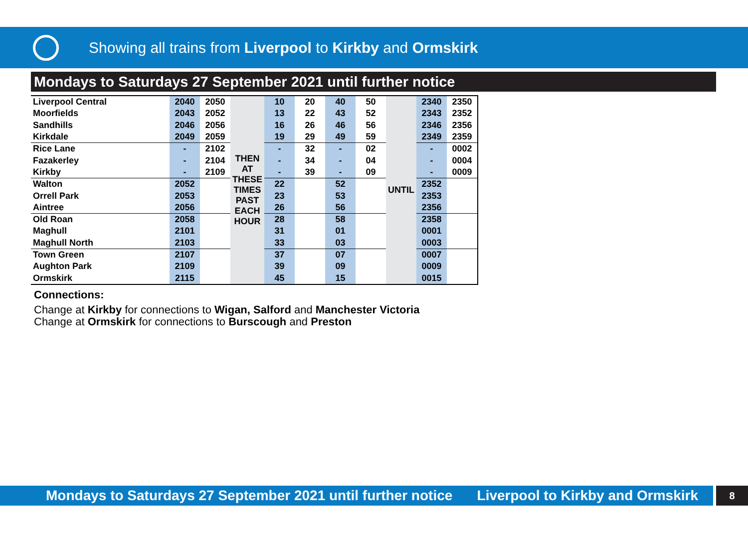Showing all trains from Liverpool to Kirkby and Ormskirk
Mondays to Saturdays 27 September 2021 until further notice
| Liverpool Central | 2040 | 2050 | THEN AT THESE TIMES PAST EACH HOUR | 10 | 20 | 40 | 50 | UNTIL | 2340 | 2350 |
| Moorfields | 2043 | 2052 | | 13 | 22 | 43 | 52 | | 2343 | 2352 |
| Sandhills | 2046 | 2056 | | 16 | 26 | 46 | 56 | | 2346 | 2356 |
| Kirkdale | 2049 | 2059 | | 19 | 29 | 49 | 59 | | 2349 | 2359 |
| Rice Lane | - | 2102 | | - | 32 | - | 02 | | - | 0002 |
| Fazakerley | - | 2104 | | - | 34 | - | 04 | | - | 0004 |
| Kirkby | - | 2109 | | - | 39 | - | 09 | | - | 0009 |
| Walton | 2052 | | | 22 | | 52 | | | 2352 | |
| Orrell Park | 2053 | | | 23 | | 53 | | | 2353 | |
| Aintree | 2056 | | | 26 | | 56 | | | 2356 | |
| Old Roan | 2058 | | | 28 | | 58 | | | 2358 | |
| Maghull | 2101 | | | 31 | | 01 | | | 0001 | |
| Maghull North | 2103 | | | 33 | | 03 | | | 0003 | |
| Town Green | 2107 | | | 37 | | 07 | | | 0007 | |
| Aughton Park | 2109 | | | 39 | | 09 | | | 0009 | |
| Ormskirk | 2115 | | | 45 | | 15 | | | 0015 | |
Connections:
Change at Kirkby for connections to Wigan, Salford and Manchester Victoria
Change at Ormskirk for connections to Burscough and Preston
Mondays to Saturdays 27 September 2021 until further notice Liverpool to Kirkby and Ormskirk
8